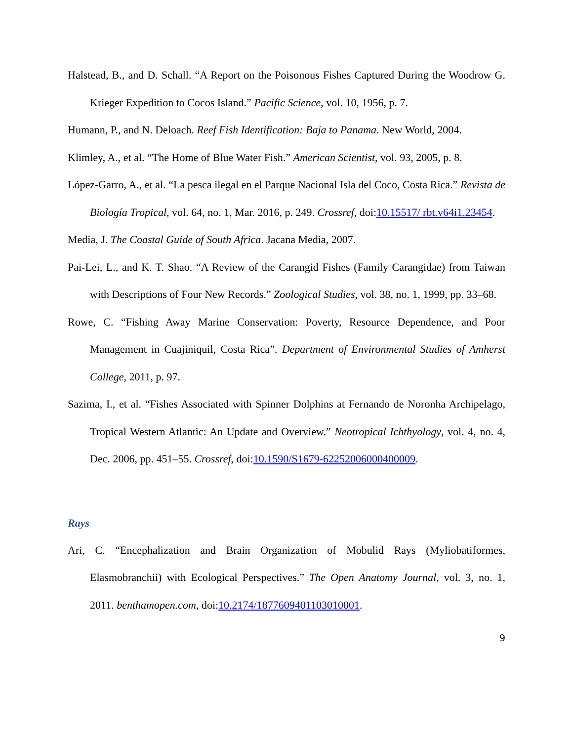Halstead, B., and D. Schall. “A Report on the Poisonous Fishes Captured During the Woodrow G. Krieger Expedition to Cocos Island.” Pacific Science, vol. 10, 1956, p. 7.
Humann, P., and N. Deloach. Reef Fish Identification: Baja to Panama. New World, 2004.
Klimley, A., et al. “The Home of Blue Water Fish.” American Scientist, vol. 93, 2005, p. 8.
López-Garro, A., et al. “La pesca ilegal en el Parque Nacional Isla del Coco, Costa Rica.” Revista de Biología Tropical, vol. 64, no. 1, Mar. 2016, p. 249. Crossref, doi:10.15517/ rbt.v64i1.23454.
Media, J. The Coastal Guide of South Africa. Jacana Media, 2007.
Pai-Lei, L., and K. T. Shao. “A Review of the Carangid Fishes (Family Carangidae) from Taiwan with Descriptions of Four New Records.” Zoological Studies, vol. 38, no. 1, 1999, pp. 33–68.
Rowe, C. “Fishing Away Marine Conservation: Poverty, Resource Dependence, and Poor Management in Cuajiniquil, Costa Rica”. Department of Environmental Studies of Amherst College, 2011, p. 97.
Sazima, I., et al. “Fishes Associated with Spinner Dolphins at Fernando de Noronha Archipelago, Tropical Western Atlantic: An Update and Overview.” Neotropical Ichthyology, vol. 4, no. 4, Dec. 2006, pp. 451–55. Crossref, doi:10.1590/S1679-62252006000400009.
Rays
Ari, C. “Encephalization and Brain Organization of Mobulid Rays (Myliobatiformes, Elasmobranchii) with Ecological Perspectives.” The Open Anatomy Journal, vol. 3, no. 1, 2011. benthamopen.com, doi:10.2174/1877609401103010001.
9